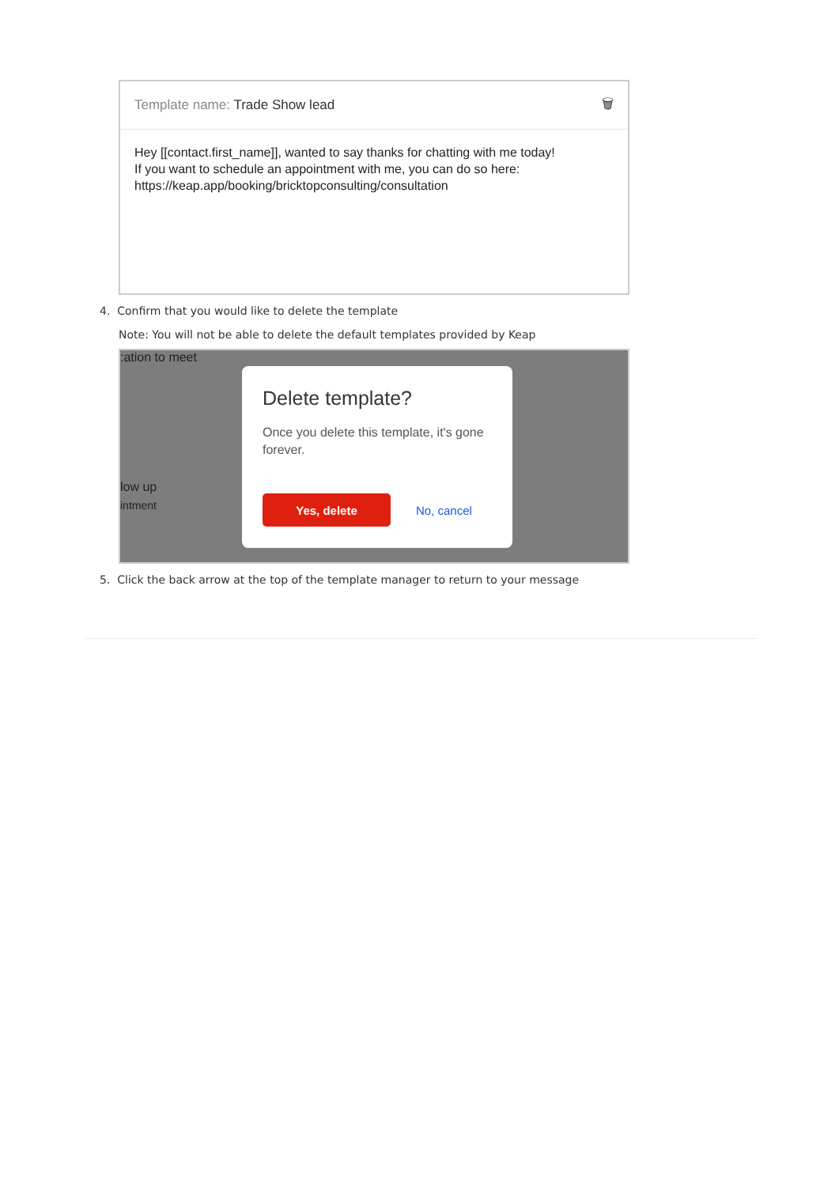Template name: Trade Show lead 🗑
Hey [[contact.first_name]], wanted to say thanks for chatting with me today!
If you want to schedule an appointment with me, you can do so here:
https://keap.app/booking/bricktopconsulting/consultation
4. Confirm that you would like to delete the template
Note: You will not be able to delete the default templates provided by Keap
:ation to meet
low up
intment
Delete template?
Once you delete this template, it's gone forever.
Yes, delete
No, cancel
5. Click the back arrow at the top of the template manager to return to your message